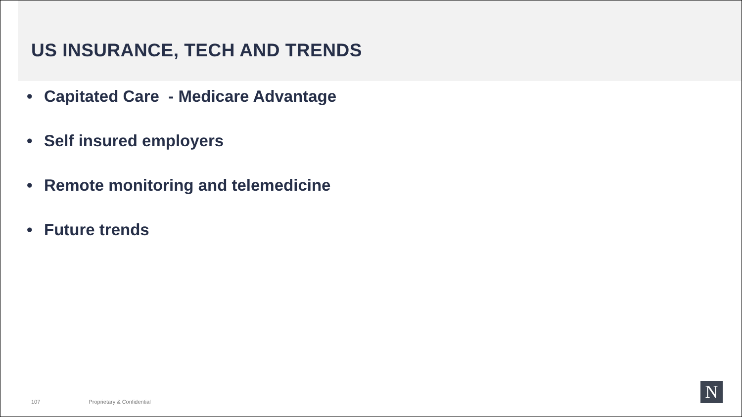US INSURANCE, TECH AND TRENDS
• Capitated Care - Medicare Advantage
• Self insured employers
• Remote monitoring and telemedicine
• Future trends
107 Proprietary & Confidential N